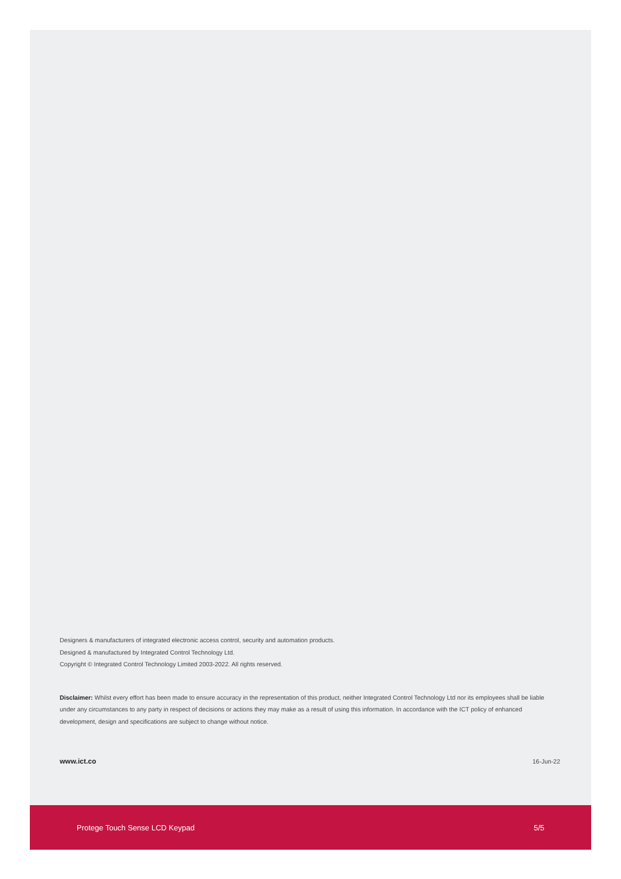Designers & manufacturers of integrated electronic access control, security and automation products.
Designed & manufactured by Integrated Control Technology Ltd.
Copyright © Integrated Control Technology Limited 2003-2022. All rights reserved.
Disclaimer: Whilst every effort has been made to ensure accuracy in the representation of this product, neither Integrated Control Technology Ltd nor its employees shall be liable under any circumstances to any party in respect of decisions or actions they may make as a result of using this information. In accordance with the ICT policy of enhanced development, design and specifications are subject to change without notice.
www.ict.co 16-Jun-22
Protege Touch Sense LCD Keypad 5/5